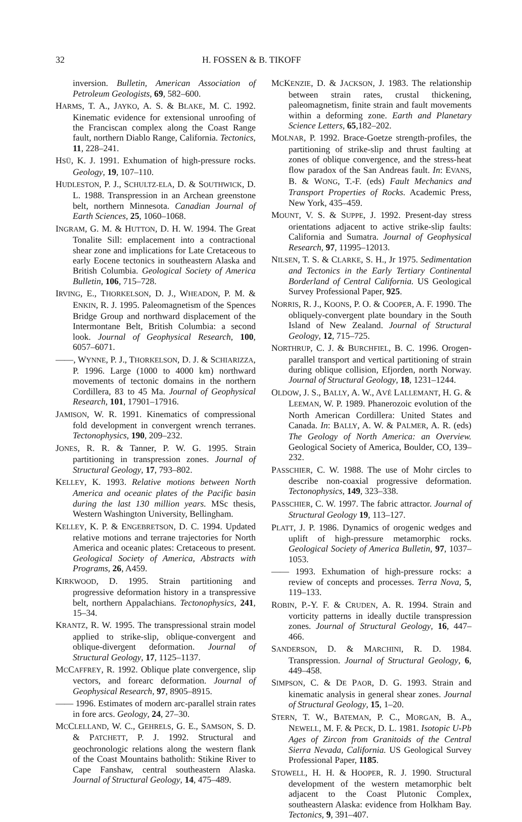32 H. FOSSEN & B. TIKOFF
inversion. Bulletin, American Association of Petroleum Geologists, 69, 582–600.
HARMS, T. A., JAYKO, A. S. & BLAKE, M. C. 1992. Kinematic evidence for extensional unroofing of the Franciscan complex along the Coast Range fault, northern Diablo Range, California. Tectonics, 11, 228–241.
HSÜ, K. J. 1991. Exhumation of high-pressure rocks. Geology, 19, 107–110.
HUDLESTON, P. J., SCHULTZ-ELA, D. & SOUTHWICK, D. L. 1988. Transpression in an Archean greenstone belt, northern Minnesota. Canadian Journal of Earth Sciences, 25, 1060–1068.
INGRAM, G. M. & HUTTON, D. H. W. 1994. The Great Tonalite Sill: emplacement into a contractional shear zone and implications for Late Cretaceous to early Eocene tectonics in southeastern Alaska and British Columbia. Geological Society of America Bulletin, 106, 715–728.
IRVING, E., THORKELSON, D. J., WHEADON, P. M. & ENKIN, R. J. 1995. Paleomagnetism of the Spences Bridge Group and northward displacement of the Intermontane Belt, British Columbia: a second look. Journal of Geophysical Research, 100, 6057–6071.
——, WYNNE, P. J., THORKELSON, D. J. & SCHIARIZZA, P. 1996. Large (1000 to 4000 km) northward movements of tectonic domains in the northern Cordillera, 83 to 45 Ma. Journal of Geophysical Research, 101, 17901–17916.
JAMISON, W. R. 1991. Kinematics of compressional fold development in convergent wrench terranes. Tectonophysics, 190, 209–232.
JONES, R. R. & Tanner, P. W. G. 1995. Strain partitioning in transpression zones. Journal of Structural Geology, 17, 793–802.
KELLEY, K. 1993. Relative motions between North America and oceanic plates of the Pacific basin during the last 130 million years. MSc thesis, Western Washington University, Bellingham.
KELLEY, K. P. & ENGEBRETSON, D. C. 1994. Updated relative motions and terrane trajectories for North America and oceanic plates: Cretaceous to present. Geological Society of America, Abstracts with Programs, 26, A459.
KIRKWOOD, D. 1995. Strain partitioning and progressive deformation history in a transpressive belt, northern Appalachians. Tectonophysics, 241, 15–34.
KRANTZ, R. W. 1995. The transpressional strain model applied to strike-slip, oblique-convergent and oblique-divergent deformation. Journal of Structural Geology, 17, 1125–1137.
MCCAFFREY, R. 1992. Oblique plate convergence, slip vectors, and forearc deformation. Journal of Geophysical Research, 97, 8905–8915.
—— 1996. Estimates of modern arc-parallel strain rates in fore arcs. Geology, 24, 27–30.
MCCLELLAND, W. C., GEHRELS, G. E., SAMSON, S. D. & PATCHETT, P. J. 1992. Structural and geochronologic relations along the western flank of the Coast Mountains batholith: Stikine River to Cape Fanshaw, central southeastern Alaska. Journal of Structural Geology, 14, 475–489.
MCKENZIE, D. & JACKSON, J. 1983. The relationship between strain rates, crustal thickening, paleomagnetism, finite strain and fault movements within a deforming zone. Earth and Planetary Science Letters, 65,182–202.
MOLNAR, P. 1992. Brace-Goetze strength-profiles, the partitioning of strike-slip and thrust faulting at zones of oblique convergence, and the stress-heat flow paradox of the San Andreas fault. In: EVANS, B. & WONG, T.-F. (eds) Fault Mechanics and Transport Properties of Rocks. Academic Press, New York, 435–459.
MOUNT, V. S. & SUPPE, J. 1992. Present-day stress orientations adjacent to active strike-slip faults: California and Sumatra. Journal of Geophysical Research, 97, 11995–12013.
NILSEN, T. S. & CLARKE, S. H., Jr 1975. Sedimentation and Tectonics in the Early Tertiary Continental Borderland of Central California. US Geological Survey Professional Paper, 925.
NORRIS, R. J., KOONS, P. O. & COOPER, A. F. 1990. The obliquely-convergent plate boundary in the South Island of New Zealand. Journal of Structural Geology, 12, 715–725.
NORTHRUP, C. J. & BURCHFIEL, B. C. 1996. Orogen-parallel transport and vertical partitioning of strain during oblique collision, Efjorden, north Norway. Journal of Structural Geology, 18, 1231–1244.
OLDOW, J. S., BALLY, A. W., AVÉ LALLEMANT, H. G. & LEEMAN, W. P. 1989. Phanerozoic evolution of the North American Cordillera: United States and Canada. In: BALLY, A. W. & PALMER, A. R. (eds) The Geology of North America: an Overview. Geological Society of America, Boulder, CO, 139–232.
PASSCHIER, C. W. 1988. The use of Mohr circles to describe non-coaxial progressive deformation. Tectonophysics, 149, 323–338.
PASSCHIER, C. W. 1997. The fabric attractor. Journal of Structural Geology 19, 113–127.
PLATT, J. P. 1986. Dynamics of orogenic wedges and uplift of high-pressure metamorphic rocks. Geological Society of America Bulletin, 97, 1037–1053.
—— 1993. Exhumation of high-pressure rocks: a review of concepts and processes. Terra Nova, 5, 119–133.
ROBIN, P.-Y. F. & CRUDEN, A. R. 1994. Strain and vorticity patterns in ideally ductile transpression zones. Journal of Structural Geology, 16, 447–466.
SANDERSON, D. & MARCHINI, R. D. 1984. Transpression. Journal of Structural Geology, 6, 449–458.
SIMPSON, C. & DE PAOR, D. G. 1993. Strain and kinematic analysis in general shear zones. Journal of Structural Geology, 15, 1–20.
STERN, T. W., BATEMAN, P. C., MORGAN, B. A., NEWELL, M. F. & PECK, D. L. 1981. Isotopic U-Pb Ages of Zircon from Granitoids of the Central Sierra Nevada, California. US Geological Survey Professional Paper, 1185.
STOWELL, H. H. & HOOPER, R. J. 1990. Structural development of the western metamorphic belt adjacent to the Coast Plutonic Complex, southeastern Alaska: evidence from Holkham Bay. Tectonics, 9, 391–407.